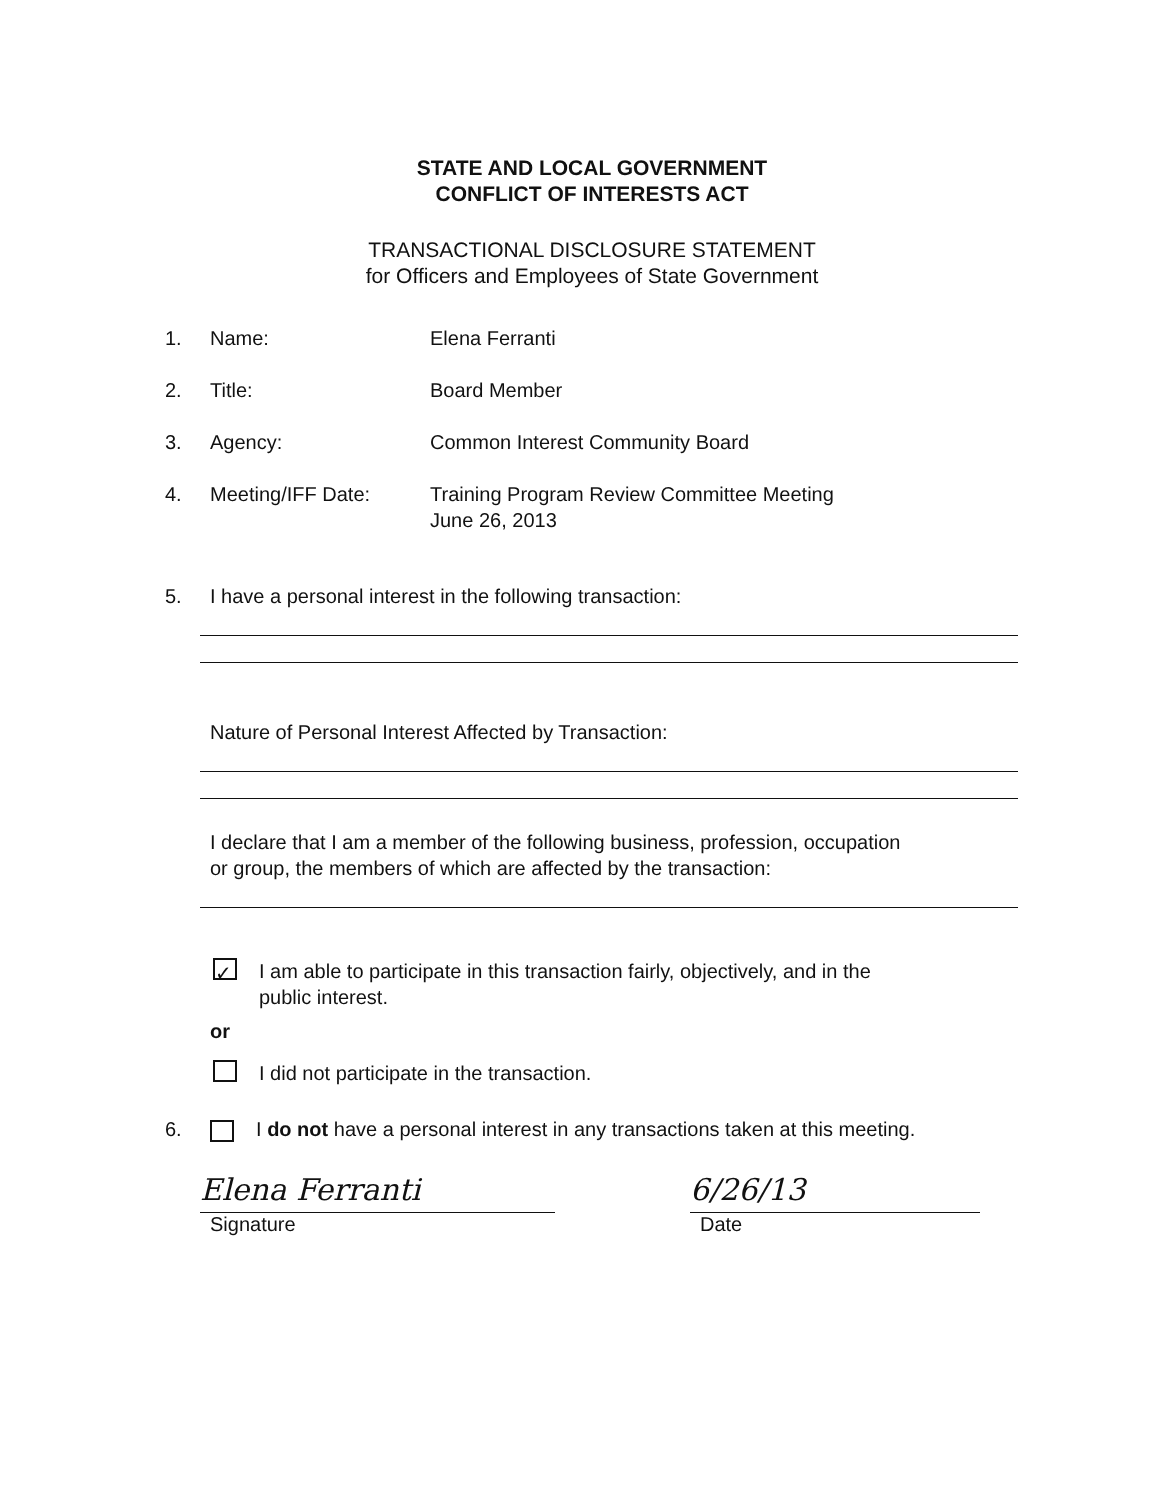STATE AND LOCAL GOVERNMENT
CONFLICT OF INTERESTS ACT
TRANSACTIONAL DISCLOSURE STATEMENT
for Officers and Employees of State Government
1. Name: Elena Ferranti
2. Title: Board Member
3. Agency: Common Interest Community Board
4. Meeting/IFF Date: Training Program Review Committee Meeting
June 26, 2013
5. I have a personal interest in the following transaction:
Nature of Personal Interest Affected by Transaction:
I declare that I am a member of the following business, profession, occupation
or group, the members of which are affected by the transaction:
✓ I am able to participate in this transaction fairly, objectively, and in the
public interest.
or
I did not participate in the transaction.
6. I do not have a personal interest in any transactions taken at this meeting.
Elena Ferranti
Signature
6/26/13
Date